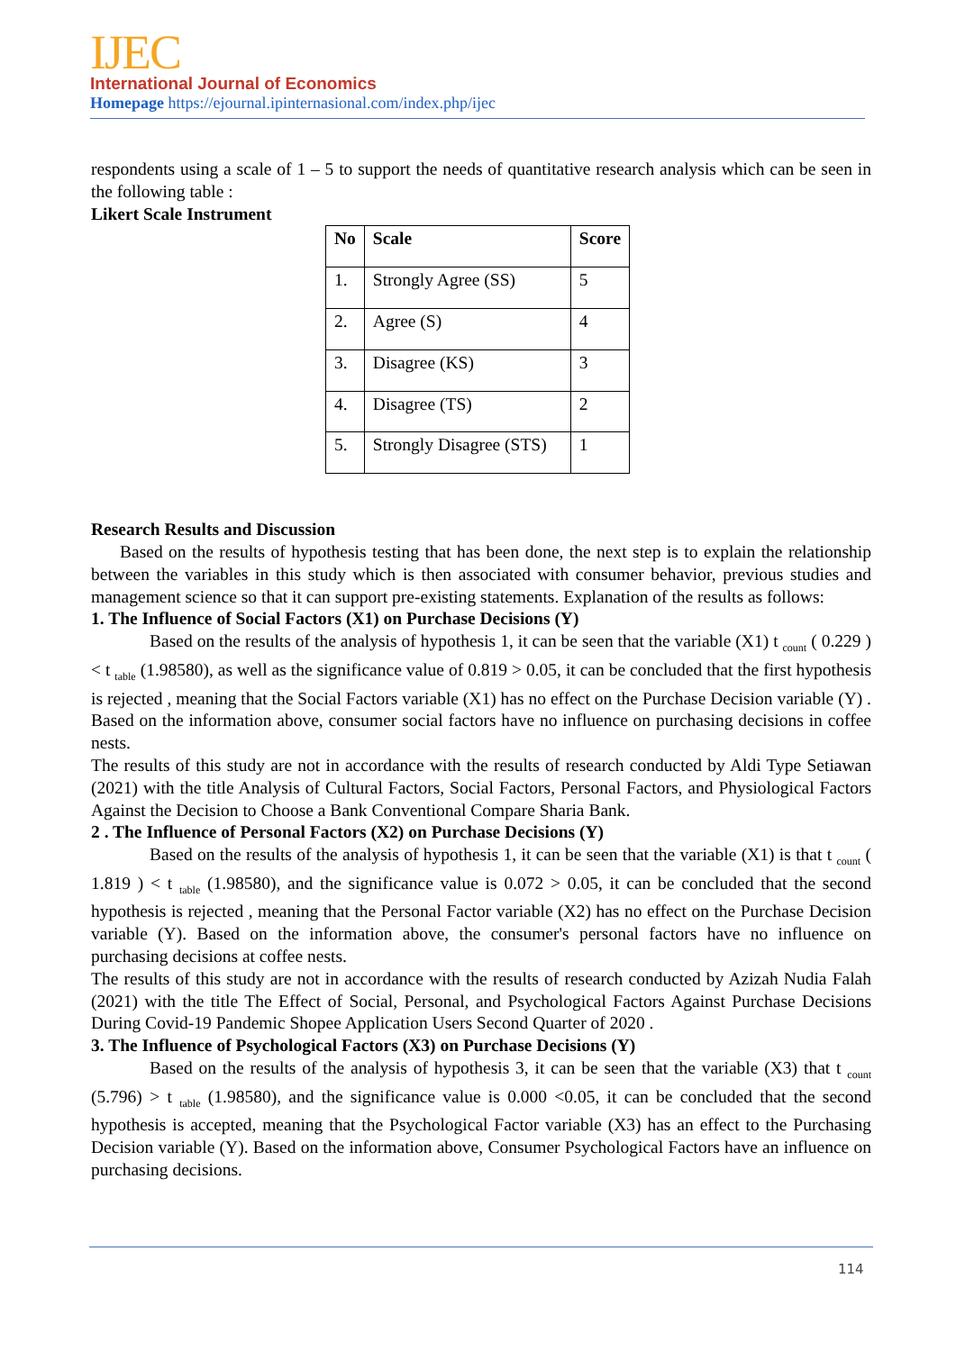IJEC
International Journal of Economics
Homepage https://ejournal.ipinternasional.com/index.php/ijec
respondents using a scale of 1 – 5 to support the needs of quantitative research analysis which can be seen in the following table :
Likert Scale Instrument
| No | Scale | Score |
| --- | --- | --- |
| 1. | Strongly Agree (SS) | 5 |
| 2. | Agree (S) | 4 |
| 3. | Disagree (KS) | 3 |
| 4. | Disagree (TS) | 2 |
| 5. | Strongly Disagree (STS) | 1 |
Research Results and Discussion
Based on the results of hypothesis testing that has been done, the next step is to explain the relationship between the variables in this study which is then associated with consumer behavior, previous studies and management science so that it can support pre-existing statements. Explanation of the results as follows:
1. The Influence of Social Factors (X1) on Purchase Decisions (Y)
Based on the results of the analysis of hypothesis 1, it can be seen that the variable (X1) t <sub>count</sub> ( 0.229 ) < t <sub>table</sub> (1.98580), as well as the significance value of 0.819 > 0.05, it can be concluded that the first hypothesis is rejected , meaning that the Social Factors variable (X1) has no effect on the Purchase Decision variable (Y) . Based on the information above, consumer social factors have no influence on purchasing decisions in coffee nests.
The results of this study are not in accordance with the results of research conducted by Aldi Type Setiawan (2021) with the title Analysis of Cultural Factors, Social Factors, Personal Factors, and Physiological Factors Against the Decision to Choose a Bank Conventional Compare Sharia Bank.
2 . The Influence of Personal Factors (X2) on Purchase Decisions (Y)
Based on the results of the analysis of hypothesis 1, it can be seen that the variable (X1) is that t <sub>count</sub> ( 1.819 ) < t <sub>table</sub> (1.98580), and the significance value is 0.072 > 0.05, it can be concluded that the second hypothesis is rejected , meaning that the Personal Factor variable (X2) has no effect on the Purchase Decision variable (Y). Based on the information above, the consumer's personal factors have no influence on purchasing decisions at coffee nests.
The results of this study are not in accordance with the results of research conducted by Azizah Nudia Falah (2021) with the title The Effect of Social, Personal, and Psychological Factors Against Purchase Decisions During Covid-19 Pandemic Shopee Application Users Second Quarter of 2020 .
3. The Influence of Psychological Factors (X3) on Purchase Decisions (Y)
Based on the results of the analysis of hypothesis 3, it can be seen that the variable (X3) that t <sub>count</sub> (5.796) > t <sub>table</sub> (1.98580), and the significance value is 0.000 <0.05, it can be concluded that the second hypothesis is accepted, meaning that the Psychological Factor variable (X3) has an effect to the Purchasing Decision variable (Y). Based on the information above, Consumer Psychological Factors have an influence on purchasing decisions.
114